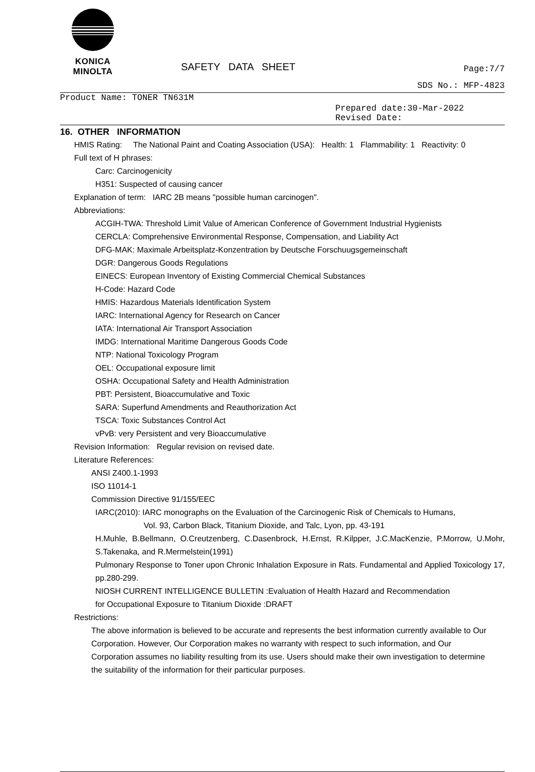KONICA MINOLTA
SAFETY DATA SHEET
Page:7/7
SDS No.: MFP-4823
Product Name: TONER TN631M
Prepared date:30-Mar-2022
Revised Date:
16. OTHER INFORMATION
HMIS Rating: The National Paint and Coating Association (USA): Health: 1 Flammability: 1 Reactivity: 0
Full text of H phrases:
Carc: Carcinogenicity
H351: Suspected of causing cancer
Explanation of term: IARC 2B means "possible human carcinogen".
Abbreviations:
ACGIH-TWA: Threshold Limit Value of American Conference of Government Industrial Hygienists
CERCLA: Comprehensive Environmental Response, Compensation, and Liability Act
DFG-MAK: Maximale Arbeitsplatz-Konzentration by Deutsche Forschuugsgemeinschaft
DGR: Dangerous Goods Regulations
EINECS: European Inventory of Existing Commercial Chemical Substances
H-Code: Hazard Code
HMIS: Hazardous Materials Identification System
IARC: International Agency for Research on Cancer
IATA: International Air Transport Association
IMDG: International Maritime Dangerous Goods Code
NTP: National Toxicology Program
OEL: Occupational exposure limit
OSHA: Occupational Safety and Health Administration
PBT: Persistent, Bioaccumulative and Toxic
SARA: Superfund Amendments and Reauthorization Act
TSCA: Toxic Substances Control Act
vPvB: very Persistent and very Bioaccumulative
Revision Information: Regular revision on revised date.
Literature References:
ANSI Z400.1-1993
ISO 11014-1
Commission Directive 91/155/EEC
IARC(2010): IARC monographs on the Evaluation of the Carcinogenic Risk of Chemicals to Humans,
Vol. 93, Carbon Black, Titanium Dioxide, and Talc, Lyon, pp. 43-191
H.Muhle, B.Bellmann, O.Creutzenberg, C.Dasenbrock, H.Ernst, R.Kilpper, J.C.MacKenzie, P.Morrow, U.Mohr, S.Takenaka, and R.Mermelstein(1991)
Pulmonary Response to Toner upon Chronic Inhalation Exposure in Rats. Fundamental and Applied Toxicology 17, pp.280-299.
NIOSH CURRENT INTELLIGENCE BULLETIN :Evaluation of Health Hazard and Recommendation
for Occupational Exposure to Titanium Dioxide :DRAFT
Restrictions:
The above information is believed to be accurate and represents the best information currently available to Our Corporation. However, Our Corporation makes no warranty with respect to such information, and Our Corporation assumes no liability resulting from its use. Users should make their own investigation to determine the suitability of the information for their particular purposes.